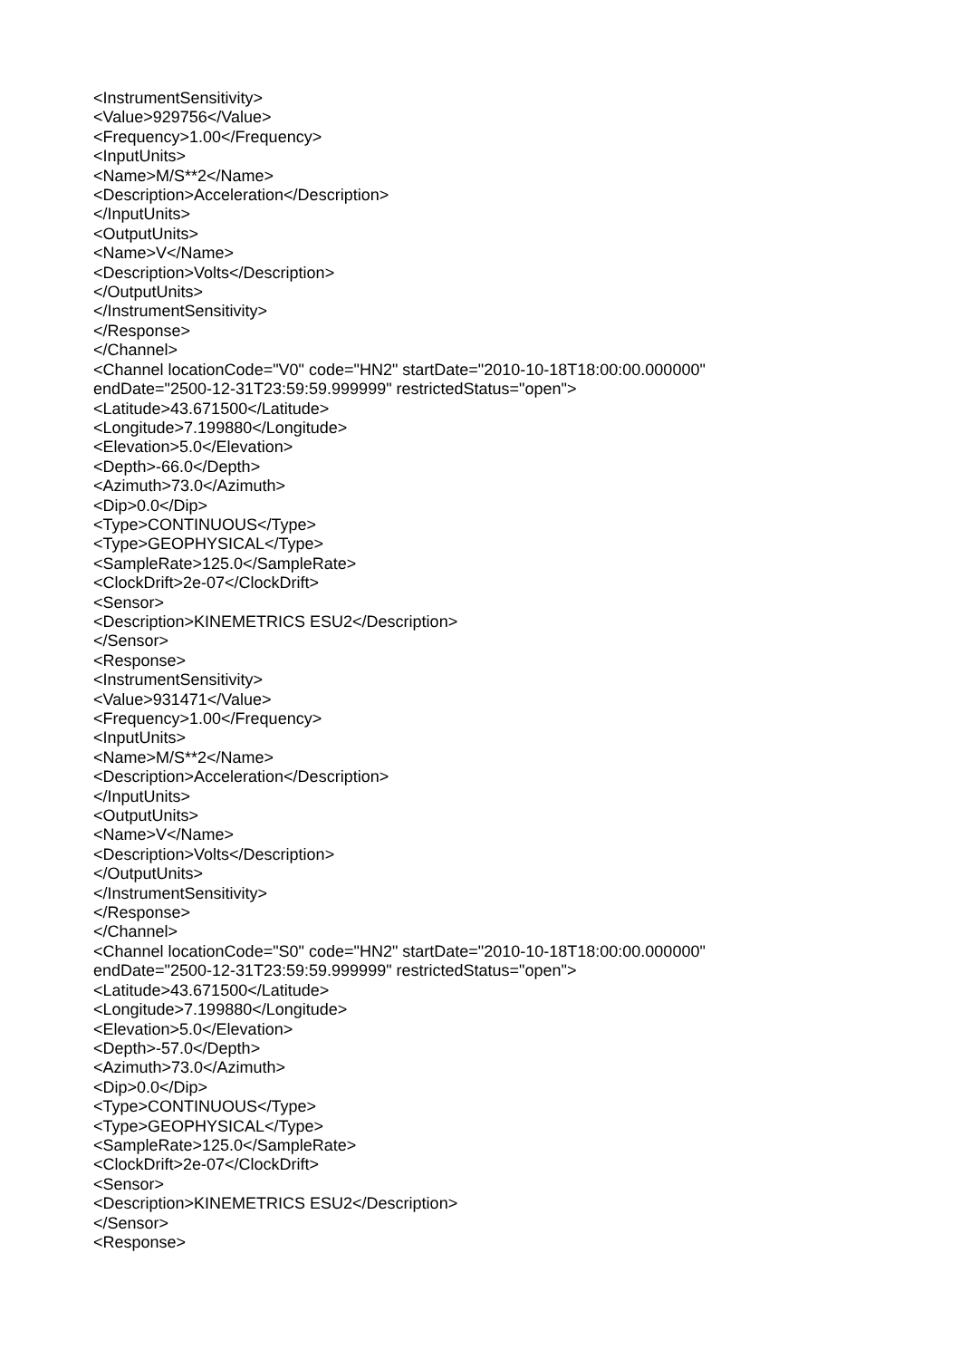<InstrumentSensitivity>
<Value>929756</Value>
<Frequency>1.00</Frequency>
<InputUnits>
<Name>M/S**2</Name>
<Description>Acceleration</Description>
</InputUnits>
<OutputUnits>
<Name>V</Name>
<Description>Volts</Description>
</OutputUnits>
</InstrumentSensitivity>
</Response>
</Channel>
<Channel locationCode="V0" code="HN2" startDate="2010-10-18T18:00:00.000000"
endDate="2500-12-31T23:59:59.999999" restrictedStatus="open">
<Latitude>43.671500</Latitude>
<Longitude>7.199880</Longitude>
<Elevation>5.0</Elevation>
<Depth>-66.0</Depth>
<Azimuth>73.0</Azimuth>
<Dip>0.0</Dip>
<Type>CONTINUOUS</Type>
<Type>GEOPHYSICAL</Type>
<SampleRate>125.0</SampleRate>
<ClockDrift>2e-07</ClockDrift>
<Sensor>
<Description>KINEMETRICS ESU2</Description>
</Sensor>
<Response>
<InstrumentSensitivity>
<Value>931471</Value>
<Frequency>1.00</Frequency>
<InputUnits>
<Name>M/S**2</Name>
<Description>Acceleration</Description>
</InputUnits>
<OutputUnits>
<Name>V</Name>
<Description>Volts</Description>
</OutputUnits>
</InstrumentSensitivity>
</Response>
</Channel>
<Channel locationCode="S0" code="HN2" startDate="2010-10-18T18:00:00.000000"
endDate="2500-12-31T23:59:59.999999" restrictedStatus="open">
<Latitude>43.671500</Latitude>
<Longitude>7.199880</Longitude>
<Elevation>5.0</Elevation>
<Depth>-57.0</Depth>
<Azimuth>73.0</Azimuth>
<Dip>0.0</Dip>
<Type>CONTINUOUS</Type>
<Type>GEOPHYSICAL</Type>
<SampleRate>125.0</SampleRate>
<ClockDrift>2e-07</ClockDrift>
<Sensor>
<Description>KINEMETRICS ESU2</Description>
</Sensor>
<Response>